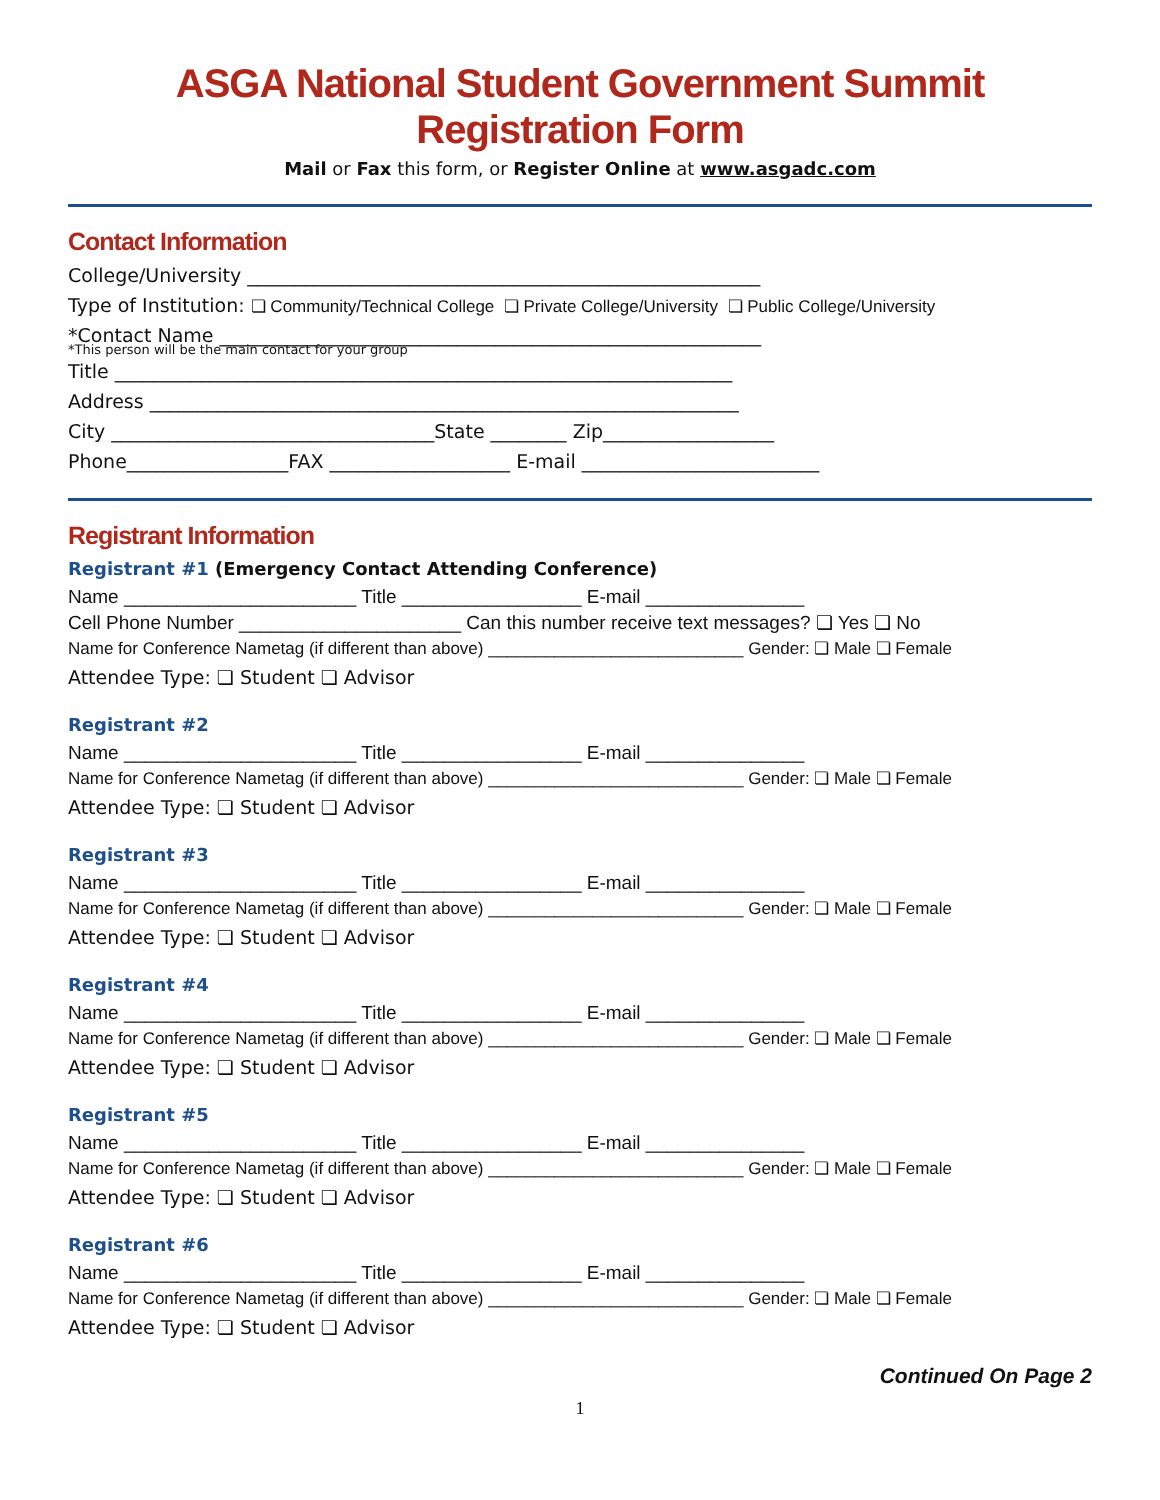ASGA National Student Government Summit
Registration Form
Mail or Fax this form, or Register Online at www.asgadc.com
Contact Information
College/University ______________________________________________________
Type of Institution: ❏ Community/Technical College ❏ Private College/University ❏ Public College/University
*Contact Name _________________________________________________________
*This person will be the main contact for your group
Title _________________________________________________________________
Address ______________________________________________________________
City __________________________________State ________ Zip__________________
Phone_________________FAX ___________________ E-mail _________________________
Registrant Information
Registrant #1 (Emergency Contact Attending Conference)
Name ______________________ Title _________________ E-mail _______________
Cell Phone Number _____________________ Can this number receive text messages? ❏ Yes ❏ No
Name for Conference Nametag (if different than above) ___________________________ Gender: ❏ Male ❏ Female
Attendee Type: ❏ Student ❏ Advisor
Registrant #2
Name ______________________ Title _________________ E-mail _______________
Name for Conference Nametag (if different than above) ___________________________ Gender: ❏ Male ❏ Female
Attendee Type: ❏ Student ❏ Advisor
Registrant #3
Name ______________________ Title _________________ E-mail _______________
Name for Conference Nametag (if different than above) ___________________________ Gender: ❏ Male ❏ Female
Attendee Type: ❏ Student ❏ Advisor
Registrant #4
Name ______________________ Title _________________ E-mail _______________
Name for Conference Nametag (if different than above) ___________________________ Gender: ❏ Male ❏ Female
Attendee Type: ❏ Student ❏ Advisor
Registrant #5
Name ______________________ Title _________________ E-mail _______________
Name for Conference Nametag (if different than above) ___________________________ Gender: ❏ Male ❏ Female
Attendee Type: ❏ Student ❏ Advisor
Registrant #6
Name ______________________ Title _________________ E-mail _______________
Name for Conference Nametag (if different than above) ___________________________ Gender: ❏ Male ❏ Female
Attendee Type: ❏ Student ❏ Advisor
Continued On Page 2
1